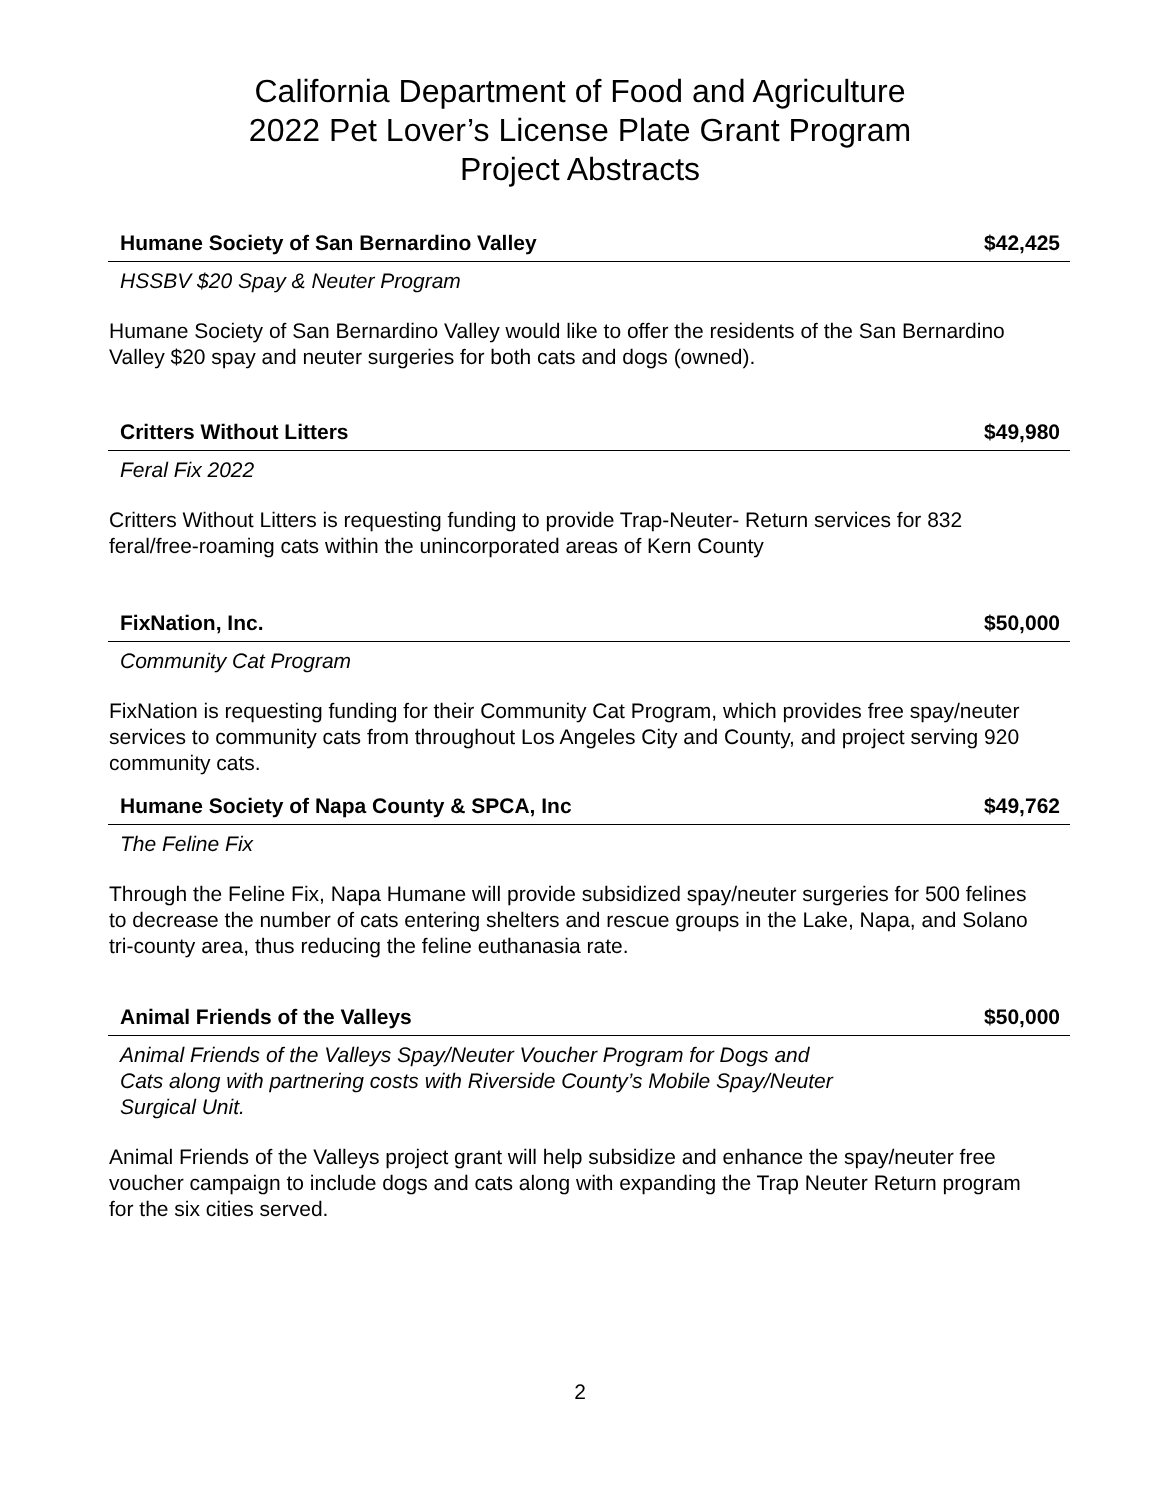California Department of Food and Agriculture
2022 Pet Lover’s License Plate Grant Program
Project Abstracts
Humane Society of San Bernardino Valley $42,425
HSSBV $20 Spay & Neuter Program
Humane Society of San Bernardino Valley would like to offer the residents of the San Bernardino Valley $20 spay and neuter surgeries for both cats and dogs (owned).
Critters Without Litters $49,980
Feral Fix 2022
Critters Without Litters is requesting funding to provide Trap-Neuter- Return services for 832 feral/free-roaming cats within the unincorporated areas of Kern County
FixNation, Inc. $50,000
Community Cat Program
FixNation is requesting funding for their Community Cat Program, which provides free spay/neuter services to community cats from throughout Los Angeles City and County, and project serving 920 community cats.
Humane Society of Napa County & SPCA, Inc $49,762
The Feline Fix
Through the Feline Fix, Napa Humane will provide subsidized spay/neuter surgeries for 500 felines to decrease the number of cats entering shelters and rescue groups in the Lake, Napa, and Solano tri-county area, thus reducing the feline euthanasia rate.
Animal Friends of the Valleys $50,000
Animal Friends of the Valleys Spay/Neuter Voucher Program for Dogs and
Cats along with partnering costs with Riverside County’s Mobile Spay/Neuter
Surgical Unit.
Animal Friends of the Valleys project grant will help subsidize and enhance the spay/neuter free voucher campaign to include dogs and cats along with expanding the Trap Neuter Return program for the six cities served.
2